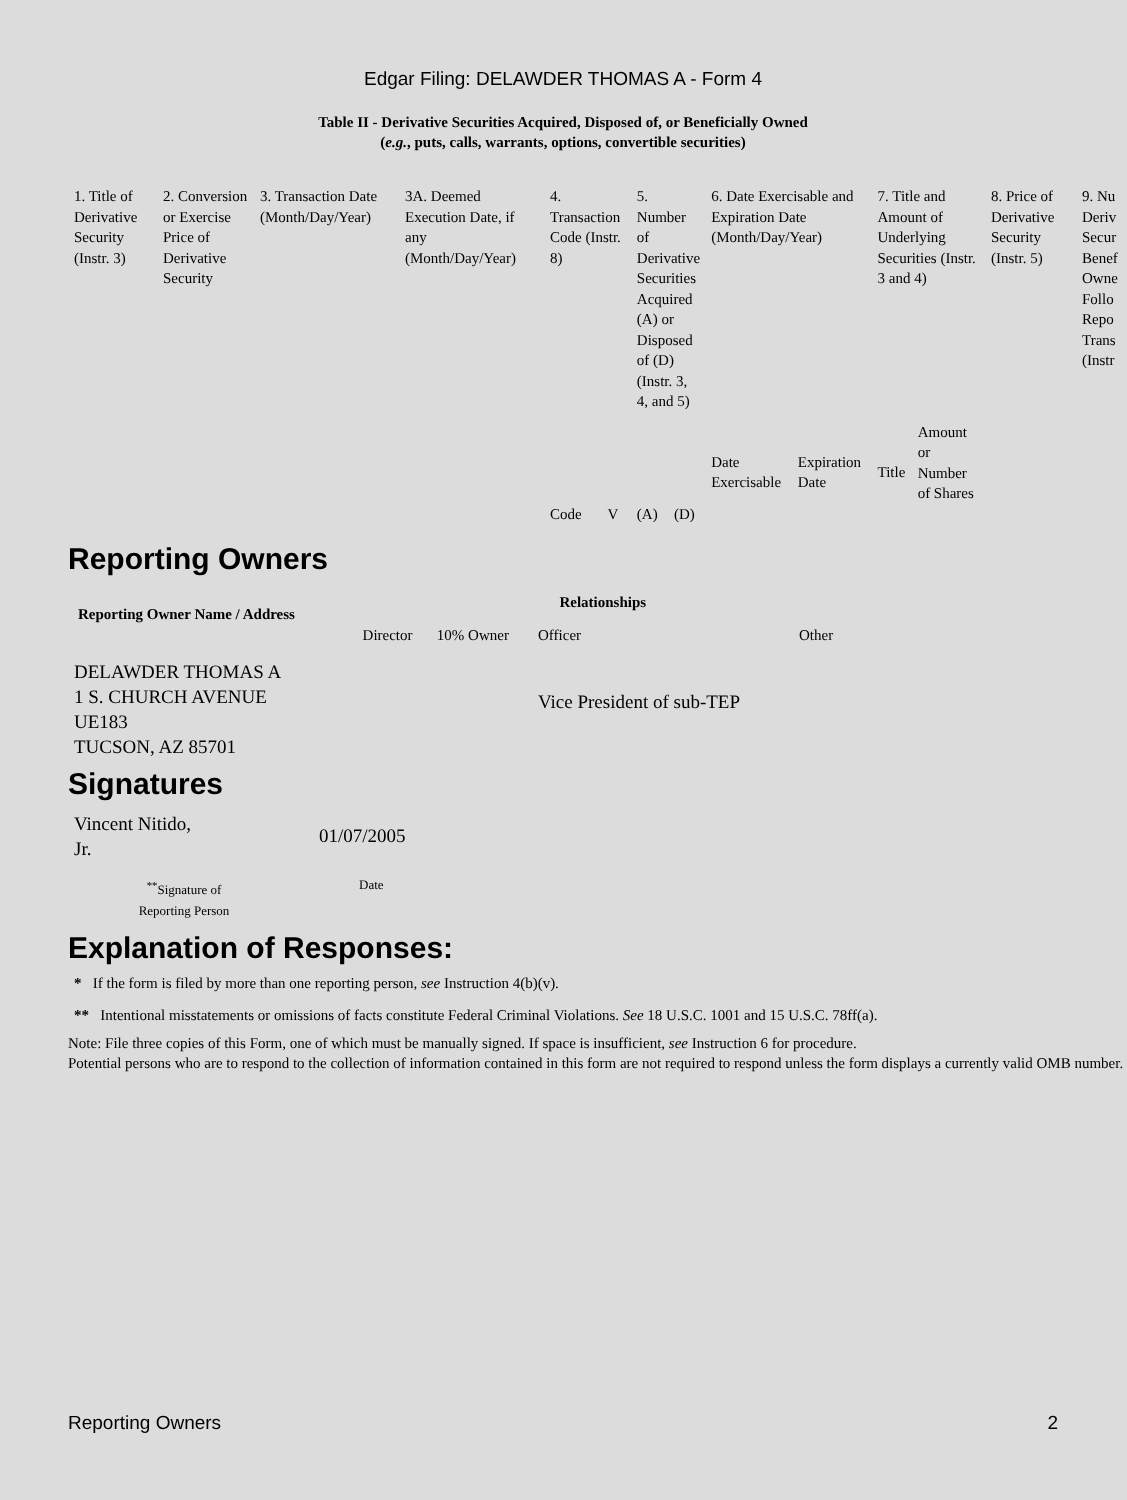Edgar Filing: DELAWDER THOMAS A - Form 4
Table II - Derivative Securities Acquired, Disposed of, or Beneficially Owned
(e.g., puts, calls, warrants, options, convertible securities)
| 1. Title of Derivative Security (Instr. 3) | 2. Conversion or Exercise Price of Derivative Security | 3. Transaction Date (Month/Day/Year) | 3A. Deemed Execution Date, if any (Month/Day/Year) | 4. Transaction Code (Instr. 8) | | 5. Number of Derivative Securities Acquired (A) or Disposed of (D) (Instr. 3, 4, and 5) | | 6. Date Exercisable and Expiration Date (Month/Day/Year) | | 7. Title and Amount of Underlying Securities (Instr. 3 and 4) | | 8. Price of Derivative Security (Instr. 5) | 9. Nu Deriv Secur Benef Owne Follo Repo Trans (Instr |
| | | | | | | | | Date Exercisable | Expiration Date | Title | Amount or Number of Shares | | |
| | | | | Code | V | (A) | (D) | | | | | | |
Reporting Owners
| Reporting Owner Name / Address | Relationships | | | |
| --- | --- | --- | --- | --- |
| | Director | 10% Owner | Officer | Other |
| DELAWDER THOMAS A 1 S. CHURCH AVENUE UE183 TUCSON, AZ 85701 | | | Vice President of sub-TEP | |
Signatures
| Vincent Nitido, Jr. | 01/07/2005 |
| <sup>**</sup> Signature of Reporting Person | Date |
Explanation of Responses:
* If the form is filed by more than one reporting person, see Instruction 4(b)(v).
** Intentional misstatements or omissions of facts constitute Federal Criminal Violations. See 18 U.S.C. 1001 and 15 U.S.C. 78ff(a).
Note: File three copies of this Form, one of which must be manually signed. If space is insufficient, see Instruction 6 for procedure.
Potential persons who are to respond to the collection of information contained in this form are not required to respond unless the form displays a currently valid OMB number.
Reporting Owners 2